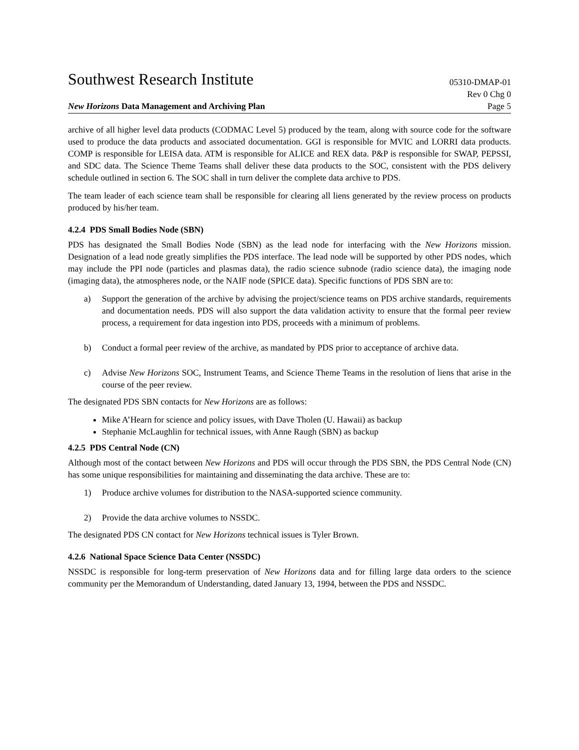Southwest Research Institute
05310-DMAP-01
Rev 0 Chg 0
New Horizons Data Management and Archiving Plan Page 5
archive of all higher level data products (CODMAC Level 5) produced by the team, along with source code for the software used to produce the data products and associated documentation. GGI is responsible for MVIC and LORRI data products. COMP is responsible for LEISA data. ATM is responsible for ALICE and REX data. P&P is responsible for SWAP, PEPSSI, and SDC data. The Science Theme Teams shall deliver these data products to the SOC, consistent with the PDS delivery schedule outlined in section 6. The SOC shall in turn deliver the complete data archive to PDS.
The team leader of each science team shall be responsible for clearing all liens generated by the review process on products produced by his/her team.
4.2.4 PDS Small Bodies Node (SBN)
PDS has designated the Small Bodies Node (SBN) as the lead node for interfacing with the New Horizons mission. Designation of a lead node greatly simplifies the PDS interface. The lead node will be supported by other PDS nodes, which may include the PPI node (particles and plasmas data), the radio science subnode (radio science data), the imaging node (imaging data), the atmospheres node, or the NAIF node (SPICE data). Specific functions of PDS SBN are to:
a) Support the generation of the archive by advising the project/science teams on PDS archive standards, requirements and documentation needs. PDS will also support the data validation activity to ensure that the formal peer review process, a requirement for data ingestion into PDS, proceeds with a minimum of problems.
b) Conduct a formal peer review of the archive, as mandated by PDS prior to acceptance of archive data.
c) Advise New Horizons SOC, Instrument Teams, and Science Theme Teams in the resolution of liens that arise in the course of the peer review.
The designated PDS SBN contacts for New Horizons are as follows:
Mike A’Hearn for science and policy issues, with Dave Tholen (U. Hawaii) as backup
Stephanie McLaughlin for technical issues, with Anne Raugh (SBN) as backup
4.2.5 PDS Central Node (CN)
Although most of the contact between New Horizons and PDS will occur through the PDS SBN, the PDS Central Node (CN) has some unique responsibilities for maintaining and disseminating the data archive. These are to:
1) Produce archive volumes for distribution to the NASA-supported science community.
2) Provide the data archive volumes to NSSDC.
The designated PDS CN contact for New Horizons technical issues is Tyler Brown.
4.2.6 National Space Science Data Center (NSSDC)
NSSDC is responsible for long-term preservation of New Horizons data and for filling large data orders to the science community per the Memorandum of Understanding, dated January 13, 1994, between the PDS and NSSDC.